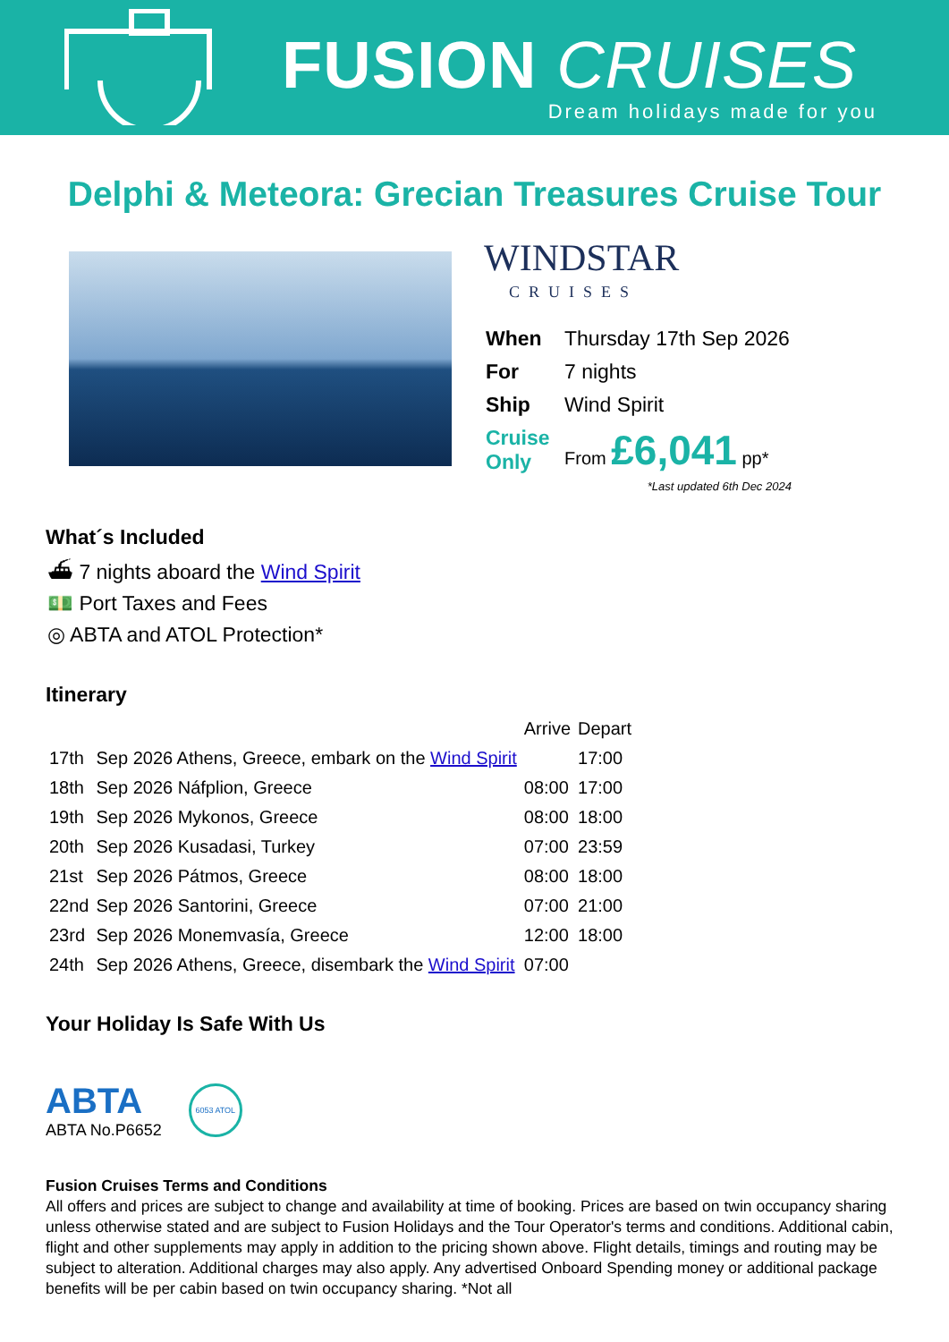FUSION CRUISES
Dream holidays made for you
Delphi & Meteora: Grecian Treasures Cruise Tour
WINDSTAR
CRUISES
| When | Thursday 17th Sep 2026 |
| For | 7 nights |
| Ship | Wind Spirit |
| Cruise Only | From £6,041 pp* |
*Last updated 6th Dec 2024
What´s Included
⛴ 7 nights aboard the Wind Spirit
💵 Port Taxes and Fees
◎ ABTA and ATOL Protection*
Itinerary
| | | Arrive | Depart |
| --- | --- | --- | --- |
| 17th | Sep 2026 Athens, Greece, embark on the Wind Spirit | | 17:00 |
| 18th | Sep 2026 Náfplion, Greece | 08:00 | 17:00 |
| 19th | Sep 2026 Mykonos, Greece | 08:00 | 18:00 |
| 20th | Sep 2026 Kusadasi, Turkey | 07:00 | 23:59 |
| 21st | Sep 2026 Pátmos, Greece | 08:00 | 18:00 |
| 22nd | Sep 2026 Santorini, Greece | 07:00 | 21:00 |
| 23rd | Sep 2026 Monemvasía, Greece | 12:00 | 18:00 |
| 24th | Sep 2026 Athens, Greece, disembark the Wind Spirit | 07:00 | |
Your Holiday Is Safe With Us
ABTA
ABTA No.P6652
6053 ATOL
Fusion Cruises Terms and Conditions
All offers and prices are subject to change and availability at time of booking. Prices are based on twin occupancy sharing unless otherwise stated and are subject to Fusion Holidays and the Tour Operator's terms and conditions. Additional cabin, flight and other supplements may apply in addition to the pricing shown above. Flight details, timings and routing may be subject to alteration. Additional charges may also apply. Any advertised Onboard Spending money or additional package benefits will be per cabin based on twin occupancy sharing. *Not all